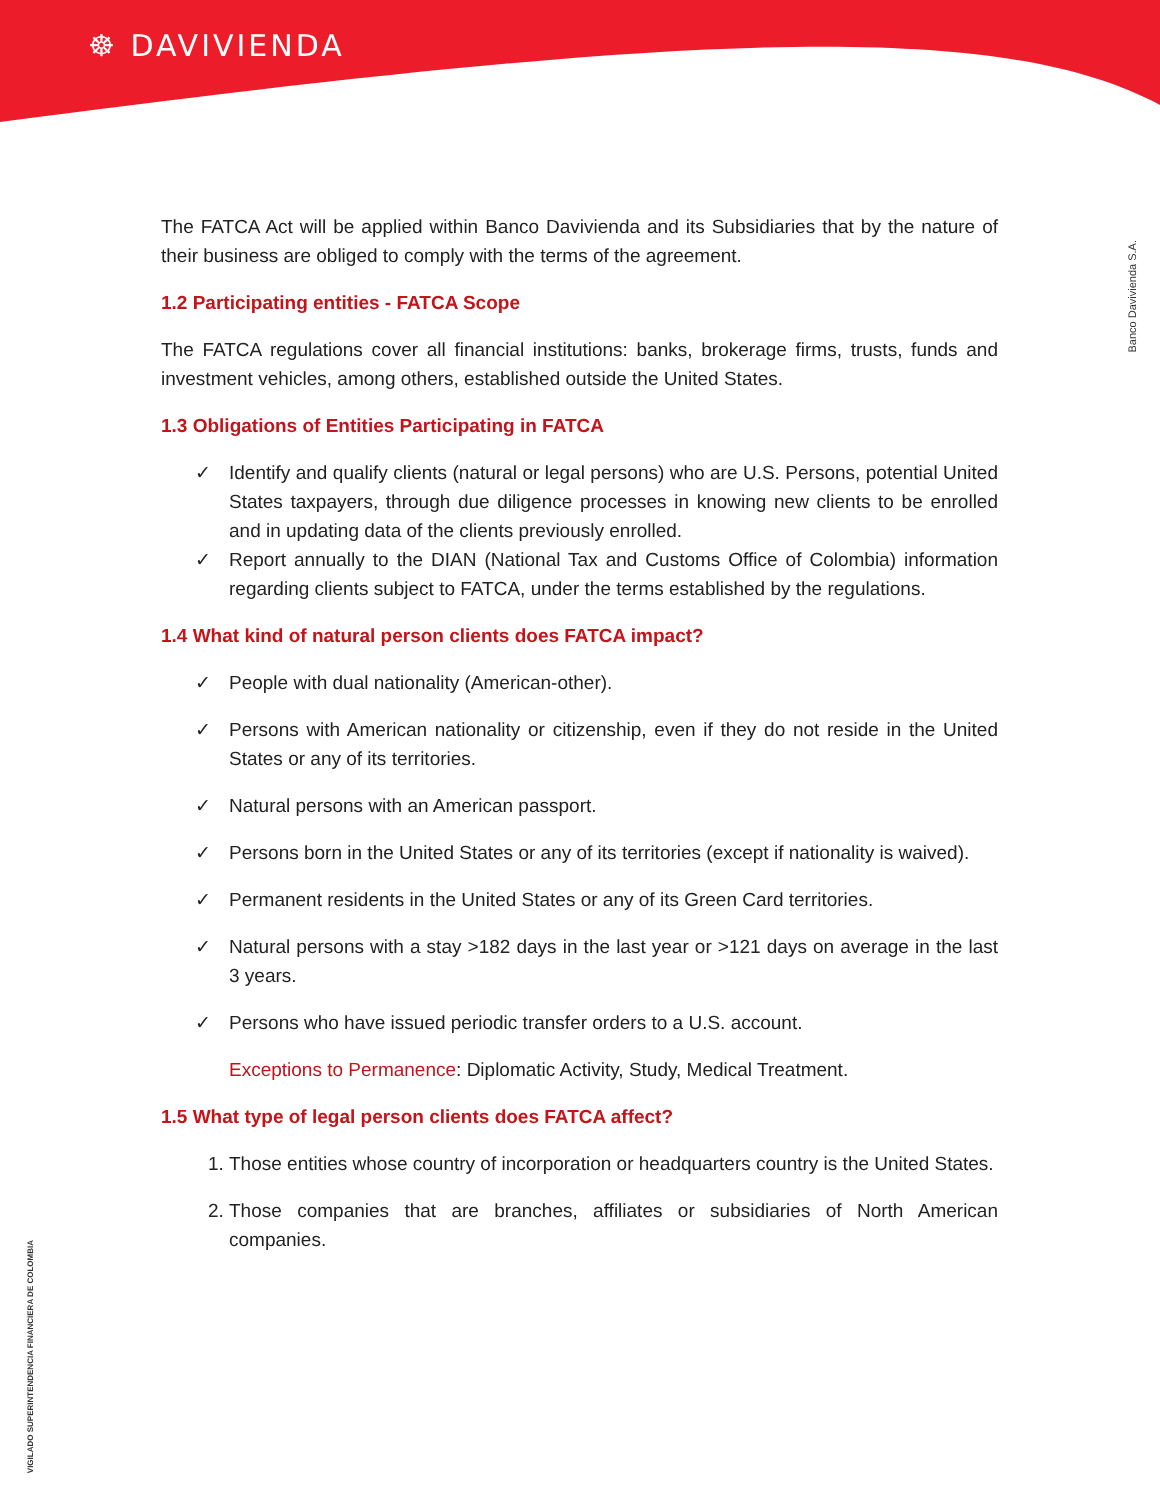☸ DAVIVIENDA
Banco Davivienda S.A.
VIGILADO SUPERINTENDENCIA FINANCIERA DE COLOMBIA
The FATCA Act will be applied within Banco Davivienda and its Subsidiaries that by the nature of their business are obliged to comply with the terms of the agreement.
1.2 Participating entities - FATCA Scope
The FATCA regulations cover all financial institutions: banks, brokerage firms, trusts, funds and investment vehicles, among others, established outside the United States.
1.3 Obligations of Entities Participating in FATCA
✓ Identify and qualify clients (natural or legal persons) who are U.S. Persons, potential United States taxpayers, through due diligence processes in knowing new clients to be enrolled and in updating data of the clients previously enrolled.
✓ Report annually to the DIAN (National Tax and Customs Office of Colombia) information regarding clients subject to FATCA, under the terms established by the regulations.
1.4 What kind of natural person clients does FATCA impact?
✓ People with dual nationality (American-other).
✓ Persons with American nationality or citizenship, even if they do not reside in the United States or any of its territories.
✓ Natural persons with an American passport.
✓ Persons born in the United States or any of its territories (except if nationality is waived).
✓ Permanent residents in the United States or any of its Green Card territories.
✓ Natural persons with a stay >182 days in the last year or >121 days on average in the last 3 years.
✓ Persons who have issued periodic transfer orders to a U.S. account.
Exceptions to Permanence: Diplomatic Activity, Study, Medical Treatment.
1.5 What type of legal person clients does FATCA affect?
1. Those entities whose country of incorporation or headquarters country is the United States.
2. Those companies that are branches, affiliates or subsidiaries of North American companies.